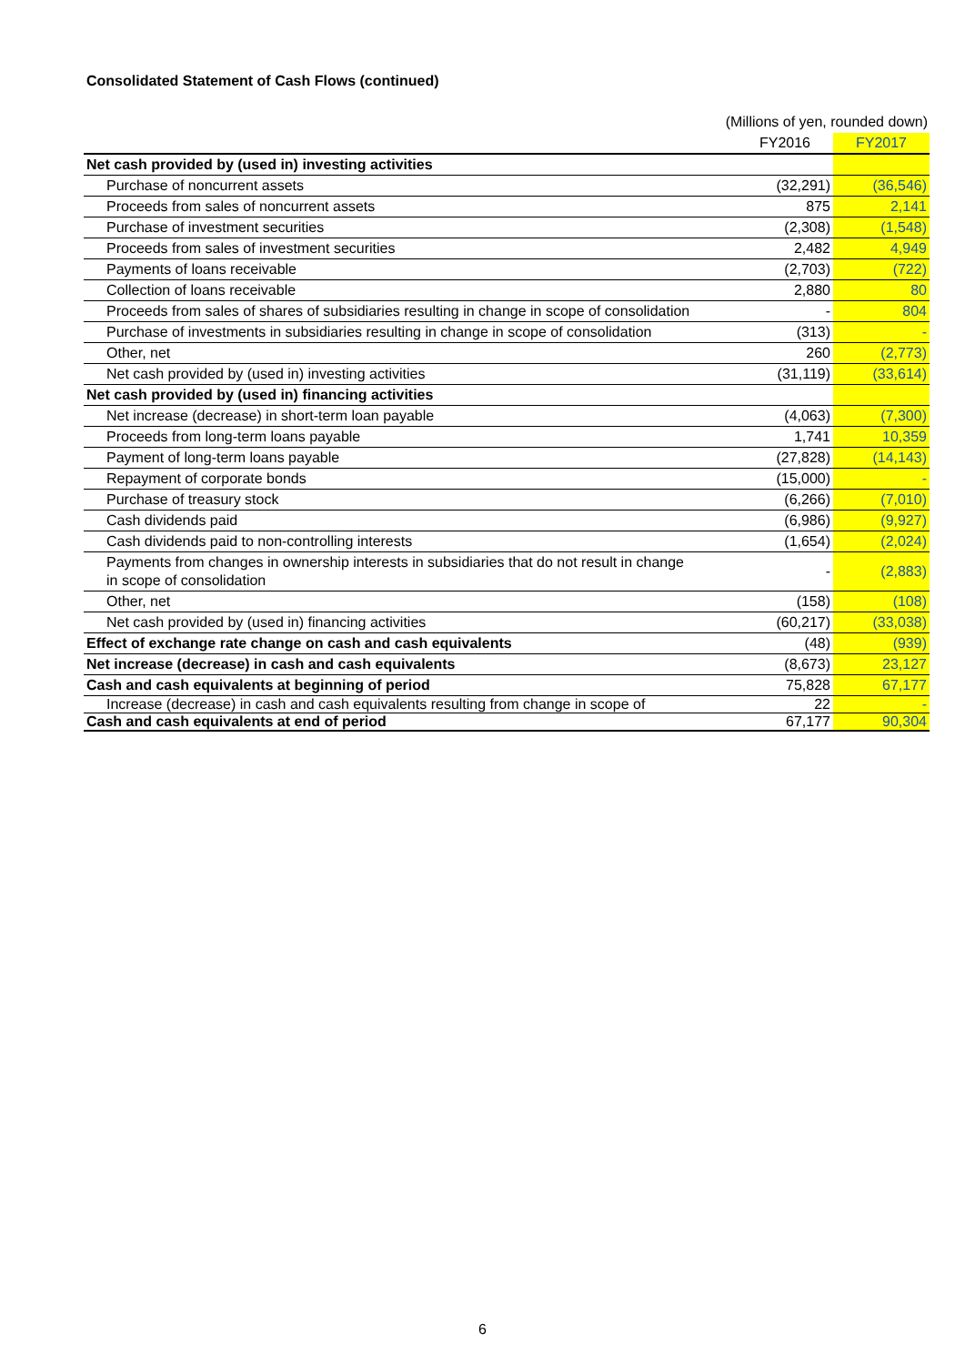Consolidated Statement of Cash Flows (continued)
(Millions of yen, rounded down)
| | FY2016 | FY2017 |
| --- | --- | --- |
| Net cash provided by (used in) investing activities | | |
| Purchase of noncurrent assets | (32,291) | (36,546) |
| Proceeds from sales of noncurrent assets | 875 | 2,141 |
| Purchase of investment securities | (2,308) | (1,548) |
| Proceeds from sales of investment securities | 2,482 | 4,949 |
| Payments of loans receivable | (2,703) | (722) |
| Collection of loans receivable | 2,880 | 80 |
| Proceeds from sales of shares of subsidiaries resulting in change in scope of consolidation | - | 804 |
| Purchase of investments in subsidiaries resulting in change in scope of consolidation | (313) | - |
| Other, net | 260 | (2,773) |
| Net cash provided by (used in) investing activities | (31,119) | (33,614) |
| Net cash provided by (used in) financing activities | | |
| Net increase (decrease) in short-term loan payable | (4,063) | (7,300) |
| Proceeds from long-term loans payable | 1,741 | 10,359 |
| Payment of long-term loans payable | (27,828) | (14,143) |
| Repayment of corporate bonds | (15,000) | - |
| Purchase of treasury stock | (6,266) | (7,010) |
| Cash dividends paid | (6,986) | (9,927) |
| Cash dividends paid to non-controlling interests | (1,654) | (2,024) |
| Payments from changes in ownership interests in subsidiaries that do not result in change in scope of consolidation | - | (2,883) |
| Other, net | (158) | (108) |
| Net cash provided by (used in) financing activities | (60,217) | (33,038) |
| Effect of exchange rate change on cash and cash equivalents | (48) | (939) |
| Net increase (decrease) in cash and cash equivalents | (8,673) | 23,127 |
| Cash and cash equivalents at beginning of period | 75,828 | 67,177 |
| Increase (decrease) in cash and cash equivalents resulting from change in scope of | 22 | - |
| Cash and cash equivalents at end of period | 67,177 | 90,304 |
6